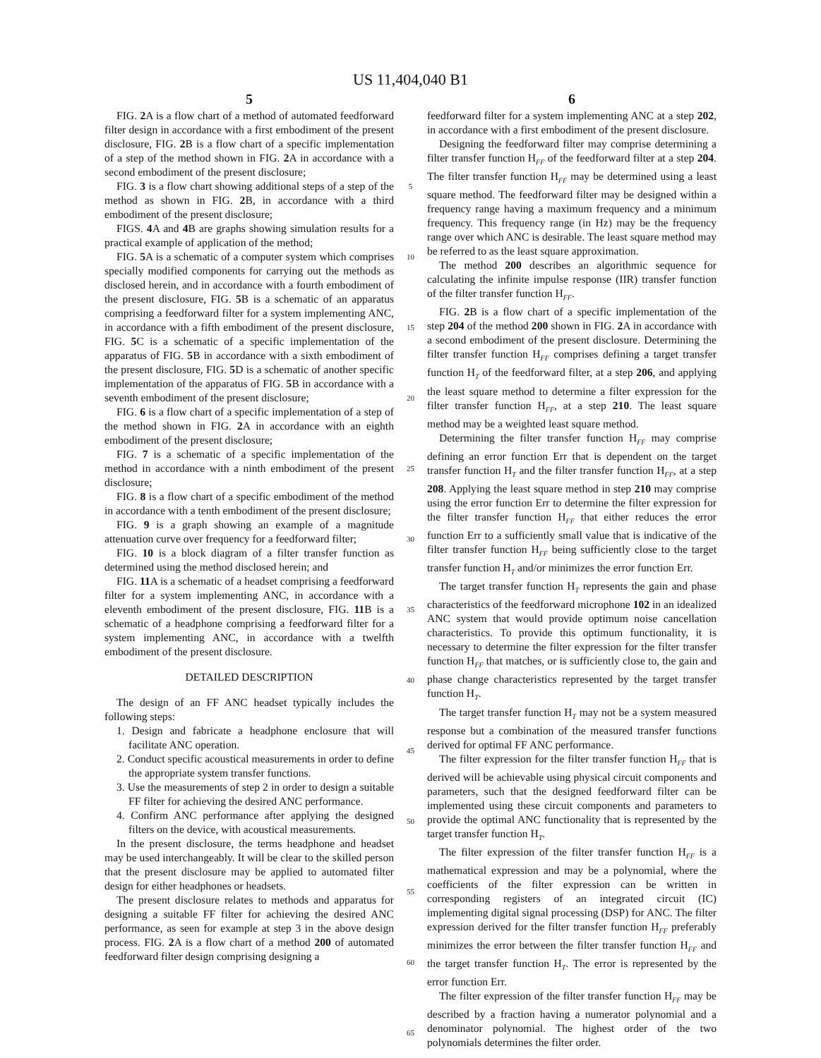US 11,404,040 B1
5
FIG. 2 A is a flow chart of a method of automated feedforward filter design in accordance with a first embodiment of the present disclosure, FIG. 2 B is a flow chart of a specific implementation of a step of the method shown in FIG. 2 A in accordance with a second embodiment of the present disclosure;
FIG. 3 is a flow chart showing additional steps of a step of the method as shown in FIG. 2 B, in accordance with a third embodiment of the present disclosure;
FIGS. 4 A and 4 B are graphs showing simulation results for a practical example of application of the method;
FIG. 5 A is a schematic of a computer system which comprises specially modified components for carrying out the methods as disclosed herein, and in accordance with a fourth embodiment of the present disclosure, FIG. 5 B is a schematic of an apparatus comprising a feedforward filter for a system implementing ANC, in accordance with a fifth embodiment of the present disclosure, FIG. 5 C is a schematic of a specific implementation of the apparatus of FIG. 5 B in accordance with a sixth embodiment of the present disclosure, FIG. 5 D is a schematic of another specific implementation of the apparatus of FIG. 5 B in accordance with a seventh embodiment of the present disclosure;
FIG. 6 is a flow chart of a specific implementation of a step of the method shown in FIG. 2 A in accordance with an eighth embodiment of the present disclosure;
FIG. 7 is a schematic of a specific implementation of the method in accordance with a ninth embodiment of the present disclosure;
FIG. 8 is a flow chart of a specific embodiment of the method in accordance with a tenth embodiment of the present disclosure;
FIG. 9 is a graph showing an example of a magnitude attenuation curve over frequency for a feedforward filter;
FIG. 10 is a block diagram of a filter transfer function as determined using the method disclosed herein; and
FIG. 11 A is a schematic of a headset comprising a feedforward filter for a system implementing ANC, in accordance with a eleventh embodiment of the present disclosure, FIG. 11 B is a schematic of a headphone comprising a feedforward filter for a system implementing ANC, in accordance with a twelfth embodiment of the present disclosure.
DETAILED DESCRIPTION
The design of an FF ANC headset typically includes the following steps:
1. Design and fabricate a headphone enclosure that will facilitate ANC operation.
2. Conduct specific acoustical measurements in order to define the appropriate system transfer functions.
3. Use the measurements of step 2 in order to design a suitable FF filter for achieving the desired ANC performance.
4. Confirm ANC performance after applying the designed filters on the device, with acoustical measurements.
In the present disclosure, the terms headphone and headset may be used interchangeably. It will be clear to the skilled person that the present disclosure may be applied to automated filter design for either headphones or headsets.
The present disclosure relates to methods and apparatus for designing a suitable FF filter for achieving the desired ANC performance, as seen for example at step 3 in the above design process. FIG. 2 A is a flow chart of a method 200 of automated feedforward filter design comprising designing a
5
10
15
20
25
30
35
40
45
50
55
60
65
6
feedforward filter for a system implementing ANC at a step 202, in accordance with a first embodiment of the present disclosure.
Designing the feedforward filter may comprise determining a filter transfer function H<sub>FF</sub> of the feedforward filter at a step 204. The filter transfer function H<sub>FF</sub> may be determined using a least square method. The feedforward filter may be designed within a frequency range having a maximum frequency and a minimum frequency. This frequency range (in Hz) may be the frequency range over which ANC is desirable. The least square method may be referred to as the least square approximation.
The method 200 describes an algorithmic sequence for calculating the infinite impulse response (IIR) transfer function of the filter transfer function H<sub>FF</sub>.
FIG. 2 B is a flow chart of a specific implementation of the step 204 of the method 200 shown in FIG. 2 A in accordance with a second embodiment of the present disclosure. Determining the filter transfer function H<sub>FF</sub> comprises defining a target transfer function H<sub>T</sub> of the feedforward filter, at a step 206, and applying the least square method to determine a filter expression for the filter transfer function H<sub>FF</sub>, at a step 210. The least square method may be a weighted least square method.
Determining the filter transfer function H<sub>FF</sub> may comprise defining an error function Err that is dependent on the target transfer function H<sub>T</sub> and the filter transfer function H<sub>FF</sub>, at a step 208. Applying the least square method in step 210 may comprise using the error function Err to determine the filter expression for the filter transfer function H<sub>FF</sub> that either reduces the error function Err to a sufficiently small value that is indicative of the filter transfer function H<sub>FF</sub> being sufficiently close to the target transfer function H<sub>T</sub> and/or minimizes the error function Err.
The target transfer function H<sub>T</sub> represents the gain and phase characteristics of the feedforward microphone 102 in an idealized ANC system that would provide optimum noise cancellation characteristics. To provide this optimum functionality, it is necessary to determine the filter expression for the filter transfer function H<sub>FF</sub> that matches, or is sufficiently close to, the gain and phase change characteristics represented by the target transfer function H<sub>T</sub>.
The target transfer function H<sub>T</sub> may not be a system measured response but a combination of the measured transfer functions derived for optimal FF ANC performance.
The filter expression for the filter transfer function H<sub>FF</sub> that is derived will be achievable using physical circuit components and parameters, such that the designed feedforward filter can be implemented using these circuit components and parameters to provide the optimal ANC functionality that is represented by the target transfer function H<sub>T</sub>.
The filter expression of the filter transfer function H<sub>FF</sub> is a mathematical expression and may be a polynomial, where the coefficients of the filter expression can be written in corresponding registers of an integrated circuit (IC) implementing digital signal processing (DSP) for ANC. The filter expression derived for the filter transfer function H<sub>FF</sub> preferably minimizes the error between the filter transfer function H<sub>FF</sub> and the target transfer function H<sub>T</sub>. The error is represented by the error function Err.
The filter expression of the filter transfer function H<sub>FF</sub> may be described by a fraction having a numerator polynomial and a denominator polynomial. The highest order of the two polynomials determines the filter order.